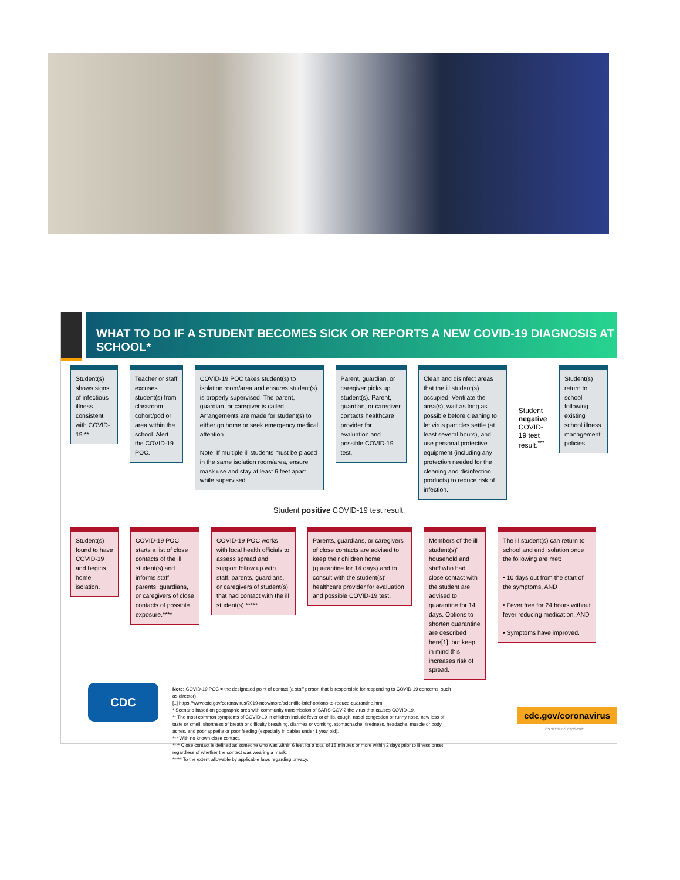WHAT TO DO IF A STUDENT BECOMES SICK OR REPORTS A NEW COVID-19 DIAGNOSIS AT SCHOOL*
Student(s) shows signs of infectious illness consistent with COVID-19.**
Teacher or staff excuses student(s) from classroom, cohort/pod or area within the school. Alert the COVID-19 POC.
COVID-19 POC takes student(s) to isolation room/area and ensures student(s) is properly supervised. The parent, guardian, or caregiver is called. Arrangements are made for student(s) to either go home or seek emergency medical attention.
Note: If multiple ill students must be placed in the same isolation room/area, ensure mask use and stay at least 6 feet apart while supervised.
Parent, guardian, or caregiver picks up student(s). Parent, guardian, or caregiver contacts healthcare provider for evaluation and possible COVID-19 test.
Clean and disinfect areas that the ill student(s) occupied. Ventilate the area(s), wait as long as possible before cleaning to let virus particles settle (at least several hours), and use personal protective equipment (including any protection needed for the cleaning and disinfection products) to reduce risk of infection.
Student negative COVID-19 test result.<sup>***</sup>
Student(s) return to school following existing school illness management policies.
Student positive COVID-19 test result.
Student(s) found to have COVID-19 and begins home isolation.
COVID-19 POC starts a list of close contacts of the ill student(s) and informs staff, parents, guardians, or caregivers of close contacts of possible exposure.****
COVID-19 POC works with local health officials to assess spread and support follow up with staff, parents, guardians, or caregivers of student(s) that had contact with the ill student(s).*****
Parents, guardians, or caregivers of close contacts are advised to keep their children home (quarantine for 14 days) and to consult with the student(s)' healthcare provider for evaluation and possible COVID-19 test.
Members of the ill student(s)' household and staff who had close contact with the student are advised to quarantine for 14 days. Options to shorten quarantine are described here[1], but keep in mind this increases risk of spread.
The ill student(s) can return to school and end isolation once the following are met:
• 10 days out from the start of the symptoms, AND
• Fever free for 24 hours without fever reducing medication, AND
• Symptoms have improved.
Note: COVID-19 POC = the designated point of contact (a staff person that is responsible for responding to COVID-19 concerns, such as director)
[1] https://www.cdc.gov/coronavirus/2019-ncov/more/scientific-brief-options-to-reduce-quarantine.html
* Scenario based on geographic area with community transmission of SARS-COV-2 the virus that causes COVID-19.
** The most common symptoms of COVID-19 in children include fever or chills, cough, nasal congestion or runny nose, new loss of taste or smell, shortness of breath or difficulty breathing, diarrhea or vomiting, stomachache, tiredness, headache, muscle or body aches, and poor appetite or poor feeding (especially in babies under 1 year old).
*** With no known close contact.
**** Close contact is defined as someone who was within 6 feet for a total of 15 minutes or more within 2 days prior to illness onset, regardless of whether the contact was wearing a mask.
***** To the extent allowable by applicable laws regarding privacy.
CDC cdc.gov/coronavirus
CS 322697-C 02/23/2021